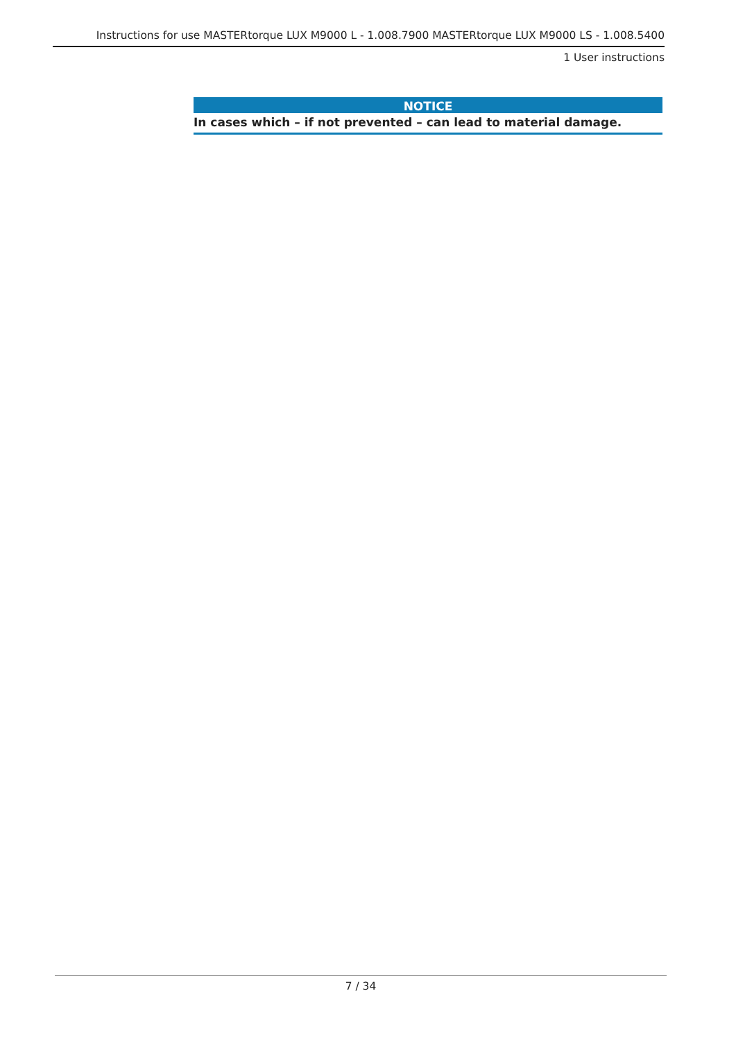Instructions for use MASTERtorque LUX M9000 L - 1.008.7900 MASTERtorque LUX M9000 LS - 1.008.5400
1 User instructions
NOTICE
In cases which – if not prevented – can lead to material damage.
7 / 34